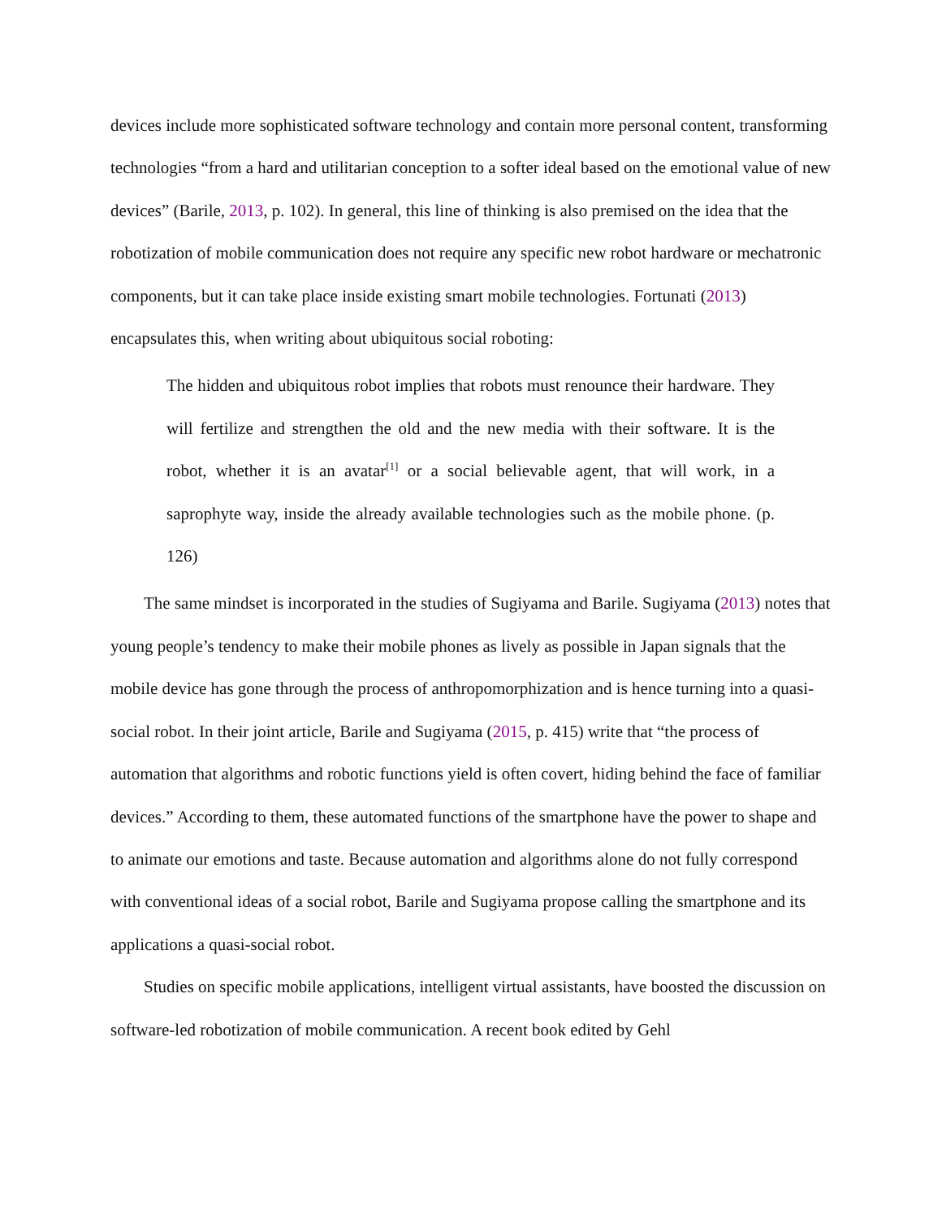devices include more sophisticated software technology and contain more personal content, transforming technologies “from a hard and utilitarian conception to a softer ideal based on the emotional value of new devices” (Barile, 2013, p. 102). In general, this line of thinking is also premised on the idea that the robotization of mobile communication does not require any specific new robot hardware or mechatronic components, but it can take place inside existing smart mobile technologies. Fortunati (2013) encapsulates this, when writing about ubiquitous social roboting:
The hidden and ubiquitous robot implies that robots must renounce their hardware. They will fertilize and strengthen the old and the new media with their software. It is the robot, whether it is an avatar<sup>[1]</sup> or a social believable agent, that will work, in a saprophyte way, inside the already available technologies such as the mobile phone. (p. 126)
The same mindset is incorporated in the studies of Sugiyama and Barile. Sugiyama (2013) notes that young people’s tendency to make their mobile phones as lively as possible in Japan signals that the mobile device has gone through the process of anthropomorphization and is hence turning into a quasi-social robot. In their joint article, Barile and Sugiyama (2015, p. 415) write that “the process of automation that algorithms and robotic functions yield is often covert, hiding behind the face of familiar devices.” According to them, these automated functions of the smartphone have the power to shape and to animate our emotions and taste. Because automation and algorithms alone do not fully correspond with conventional ideas of a social robot, Barile and Sugiyama propose calling the smartphone and its applications a quasi-social robot.
Studies on specific mobile applications, intelligent virtual assistants, have boosted the discussion on software-led robotization of mobile communication. A recent book edited by Gehl